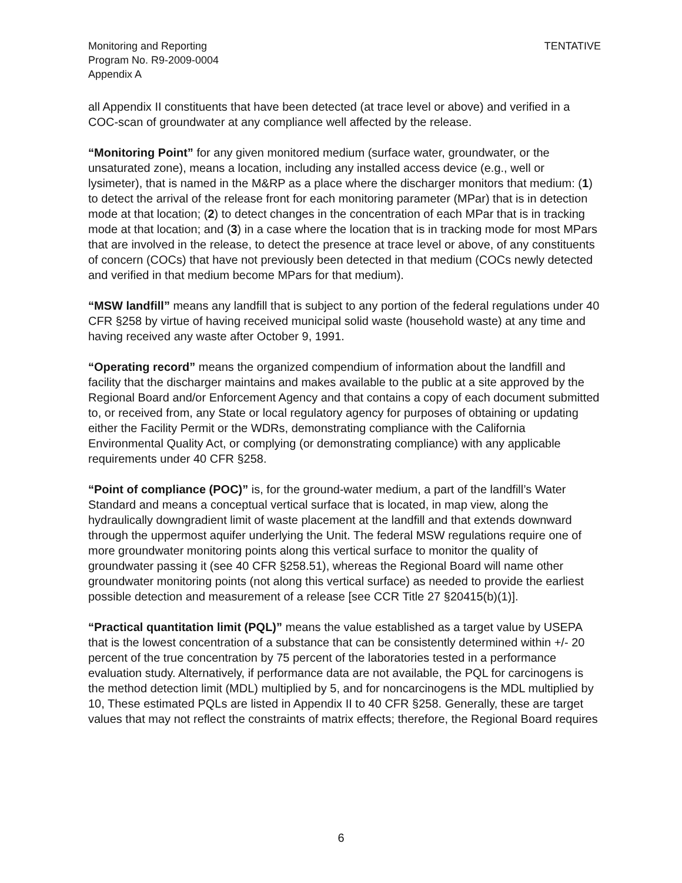Monitoring and Reporting
Program No. R9-2009-0004
Appendix A
TENTATIVE
all Appendix II constituents that have been detected (at trace level or above) and verified in a COC-scan of groundwater at any compliance well affected by the release.
“Monitoring Point” for any given monitored medium (surface water, groundwater, or the unsaturated zone), means a location, including any installed access device (e.g., well or lysimeter), that is named in the M&RP as a place where the discharger monitors that medium: (1) to detect the arrival of the release front for each monitoring parameter (MPar) that is in detection mode at that location; (2) to detect changes in the concentration of each MPar that is in tracking mode at that location; and (3) in a case where the location that is in tracking mode for most MPars that are involved in the release, to detect the presence at trace level or above, of any constituents of concern (COCs) that have not previously been detected in that medium (COCs newly detected and verified in that medium become MPars for that medium).
“MSW landfill” means any landfill that is subject to any portion of the federal regulations under 40 CFR §258 by virtue of having received municipal solid waste (household waste) at any time and having received any waste after October 9, 1991.
“Operating record” means the organized compendium of information about the landfill and facility that the discharger maintains and makes available to the public at a site approved by the Regional Board and/or Enforcement Agency and that contains a copy of each document submitted to, or received from, any State or local regulatory agency for purposes of obtaining or updating either the Facility Permit or the WDRs, demonstrating compliance with the California Environmental Quality Act, or complying (or demonstrating compliance) with any applicable requirements under 40 CFR §258.
“Point of compliance (POC)” is, for the ground-water medium, a part of the landfill’s Water Standard and means a conceptual vertical surface that is located, in map view, along the hydraulically downgradient limit of waste placement at the landfill and that extends downward through the uppermost aquifer underlying the Unit. The federal MSW regulations require one of more groundwater monitoring points along this vertical surface to monitor the quality of groundwater passing it (see 40 CFR §258.51), whereas the Regional Board will name other groundwater monitoring points (not along this vertical surface) as needed to provide the earliest possible detection and measurement of a release [see CCR Title 27 §20415(b)(1)].
“Practical quantitation limit (PQL)” means the value established as a target value by USEPA that is the lowest concentration of a substance that can be consistently determined within +/- 20 percent of the true concentration by 75 percent of the laboratories tested in a performance evaluation study. Alternatively, if performance data are not available, the PQL for carcinogens is the method detection limit (MDL) multiplied by 5, and for noncarcinogens is the MDL multiplied by 10, These estimated PQLs are listed in Appendix II to 40 CFR §258. Generally, these are target values that may not reflect the constraints of matrix effects; therefore, the Regional Board requires
6